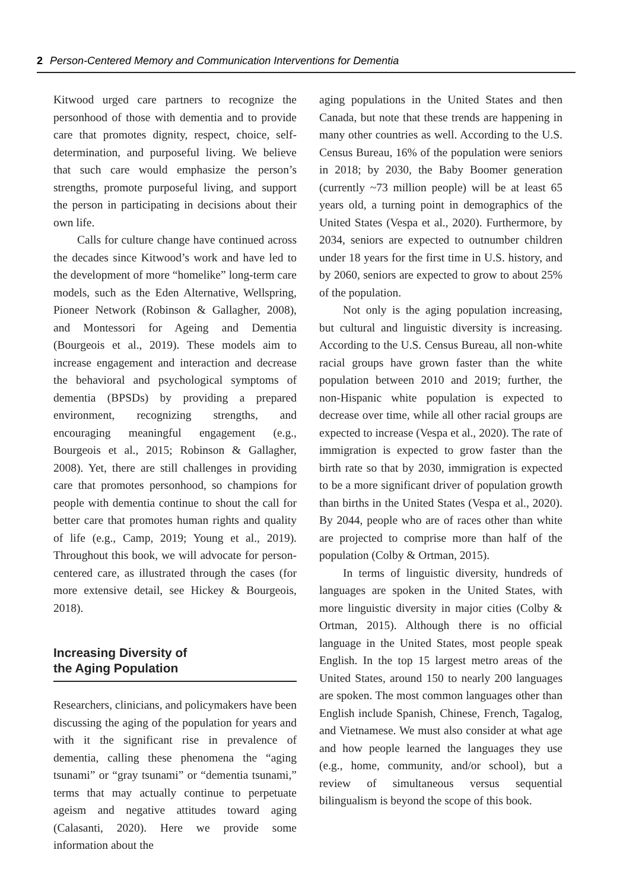2 Person-Centered Memory and Communication Interventions for Dementia
Kitwood urged care partners to recognize the personhood of those with dementia and to provide care that promotes dignity, respect, choice, self-determination, and purposeful living. We believe that such care would emphasize the person’s strengths, promote purposeful living, and support the person in participating in decisions about their own life.
Calls for culture change have continued across the decades since Kitwood’s work and have led to the development of more “homelike” long-term care models, such as the Eden Alternative, Wellspring, Pioneer Network (Robinson & Gallagher, 2008), and Montessori for Ageing and Dementia (Bourgeois et al., 2019). These models aim to increase engagement and interaction and decrease the behavioral and psychological symptoms of dementia (BPSDs) by providing a prepared environment, recognizing strengths, and encouraging meaningful engagement (e.g., Bourgeois et al., 2015; Robinson & Gallagher, 2008). Yet, there are still challenges in providing care that promotes personhood, so champions for people with dementia continue to shout the call for better care that promotes human rights and quality of life (e.g., Camp, 2019; Young et al., 2019). Throughout this book, we will advocate for person-centered care, as illustrated through the cases (for more extensive detail, see Hickey & Bourgeois, 2018).
Increasing Diversity of
the Aging Population
Researchers, clinicians, and policymakers have been discussing the aging of the population for years and with it the significant rise in prevalence of dementia, calling these phenomena the “aging tsunami” or “gray tsunami” or “dementia tsunami,” terms that may actually continue to perpetuate ageism and negative attitudes toward aging (Calasanti, 2020). Here we provide some information about the
aging populations in the United States and then Canada, but note that these trends are happening in many other countries as well. According to the U.S. Census Bureau, 16% of the population were seniors in 2018; by 2030, the Baby Boomer generation (currently ~73 million people) will be at least 65 years old, a turning point in demographics of the United States (Vespa et al., 2020). Furthermore, by 2034, seniors are expected to outnumber children under 18 years for the first time in U.S. history, and by 2060, seniors are expected to grow to about 25% of the population.
Not only is the aging population increasing, but cultural and linguistic diversity is increasing. According to the U.S. Census Bureau, all non-white racial groups have grown faster than the white population between 2010 and 2019; further, the non-Hispanic white population is expected to decrease over time, while all other racial groups are expected to increase (Vespa et al., 2020). The rate of immigration is expected to grow faster than the birth rate so that by 2030, immigration is expected to be a more significant driver of population growth than births in the United States (Vespa et al., 2020). By 2044, people who are of races other than white are projected to comprise more than half of the population (Colby & Ortman, 2015).
In terms of linguistic diversity, hundreds of languages are spoken in the United States, with more linguistic diversity in major cities (Colby & Ortman, 2015). Although there is no official language in the United States, most people speak English. In the top 15 largest metro areas of the United States, around 150 to nearly 200 languages are spoken. The most common languages other than English include Spanish, Chinese, French, Tagalog, and Vietnamese. We must also consider at what age and how people learned the languages they use (e.g., home, community, and/or school), but a review of simultaneous versus sequential bilingualism is beyond the scope of this book.